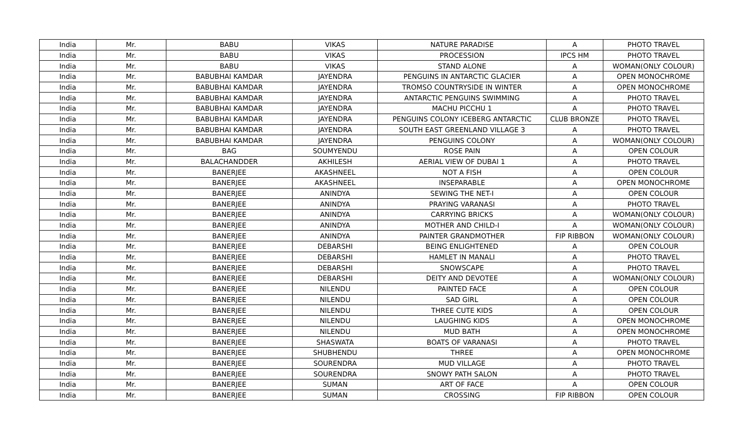| India | Mr. | BABU | VIKAS | NATURE PARADISE | A | PHOTO TRAVEL |
| India | Mr. | BABU | VIKAS | PROCESSION | IPCS HM | PHOTO TRAVEL |
| India | Mr. | BABU | VIKAS | STAND ALONE | A | WOMAN(ONLY COLOUR) |
| India | Mr. | BABUBHAI KAMDAR | JAYENDRA | PENGUINS IN ANTARCTIC GLACIER | A | OPEN MONOCHROME |
| India | Mr. | BABUBHAI KAMDAR | JAYENDRA | TROMSO COUNTRYSIDE IN WINTER | A | OPEN MONOCHROME |
| India | Mr. | BABUBHAI KAMDAR | JAYENDRA | ANTARCTIC PENGUINS SWIMMING | A | PHOTO TRAVEL |
| India | Mr. | BABUBHAI KAMDAR | JAYENDRA | MACHU PICCHU 1 | A | PHOTO TRAVEL |
| India | Mr. | BABUBHAI KAMDAR | JAYENDRA | PENGUINS COLONY ICEBERG ANTARCTIC | CLUB BRONZE | PHOTO TRAVEL |
| India | Mr. | BABUBHAI KAMDAR | JAYENDRA | SOUTH EAST GREENLAND VILLAGE 3 | A | PHOTO TRAVEL |
| India | Mr. | BABUBHAI KAMDAR | JAYENDRA | PENGUINS COLONY | A | WOMAN(ONLY COLOUR) |
| India | Mr. | BAG | SOUMYENDU | ROSE PAIN | A | OPEN COLOUR |
| India | Mr. | BALACHANDDER | AKHILESH | AERIAL VIEW OF DUBAI 1 | A | PHOTO TRAVEL |
| India | Mr. | BANERJEE | AKASHNEEL | NOT A FISH | A | OPEN COLOUR |
| India | Mr. | BANERJEE | AKASHNEEL | INSEPARABLE | A | OPEN MONOCHROME |
| India | Mr. | BANERJEE | ANINDYA | SEWING THE NET-I | A | OPEN COLOUR |
| India | Mr. | BANERJEE | ANINDYA | PRAYING VARANASI | A | PHOTO TRAVEL |
| India | Mr. | BANERJEE | ANINDYA | CARRYING BRICKS | A | WOMAN(ONLY COLOUR) |
| India | Mr. | BANERJEE | ANINDYA | MOTHER AND CHILD-I | A | WOMAN(ONLY COLOUR) |
| India | Mr. | BANERJEE | ANINDYA | PAINTER GRANDMOTHER | FIP RIBBON | WOMAN(ONLY COLOUR) |
| India | Mr. | BANERJEE | DEBARSHI | BEING ENLIGHTENED | A | OPEN COLOUR |
| India | Mr. | BANERJEE | DEBARSHI | HAMLET IN MANALI | A | PHOTO TRAVEL |
| India | Mr. | BANERJEE | DEBARSHI | SNOWSCAPE | A | PHOTO TRAVEL |
| India | Mr. | BANERJEE | DEBARSHI | DEITY AND DEVOTEE | A | WOMAN(ONLY COLOUR) |
| India | Mr. | BANERJEE | NILENDU | PAINTED FACE | A | OPEN COLOUR |
| India | Mr. | BANERJEE | NILENDU | SAD GIRL | A | OPEN COLOUR |
| India | Mr. | BANERJEE | NILENDU | THREE CUTE KIDS | A | OPEN COLOUR |
| India | Mr. | BANERJEE | NILENDU | LAUGHING KIDS | A | OPEN MONOCHROME |
| India | Mr. | BANERJEE | NILENDU | MUD BATH | A | OPEN MONOCHROME |
| India | Mr. | BANERJEE | SHASWATA | BOATS OF VARANASI | A | PHOTO TRAVEL |
| India | Mr. | BANERJEE | SHUBHENDU | THREE | A | OPEN MONOCHROME |
| India | Mr. | BANERJEE | SOURENDRA | MUD VILLAGE | A | PHOTO TRAVEL |
| India | Mr. | BANERJEE | SOURENDRA | SNOWY PATH SALON | A | PHOTO TRAVEL |
| India | Mr. | BANERJEE | SUMAN | ART OF FACE | A | OPEN COLOUR |
| India | Mr. | BANERJEE | SUMAN | CROSSING | FIP RIBBON | OPEN COLOUR |